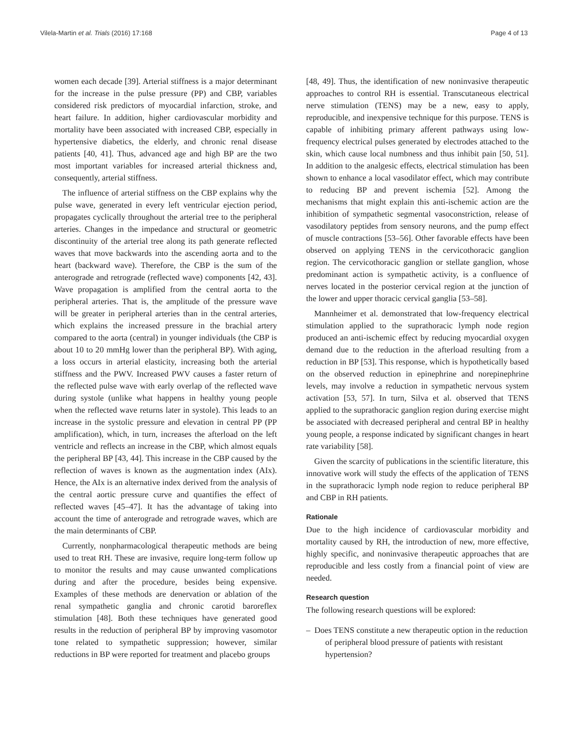Vilela-Martin et al. Trials (2016) 17:168 Page 4 of 13
women each decade [39]. Arterial stiffness is a major determinant for the increase in the pulse pressure (PP) and CBP, variables considered risk predictors of myocardial infarction, stroke, and heart failure. In addition, higher cardiovascular morbidity and mortality have been associated with increased CBP, especially in hypertensive diabetics, the elderly, and chronic renal disease patients [40, 41]. Thus, advanced age and high BP are the two most important variables for increased arterial thickness and, consequently, arterial stiffness.
The influence of arterial stiffness on the CBP explains why the pulse wave, generated in every left ventricular ejection period, propagates cyclically throughout the arterial tree to the peripheral arteries. Changes in the impedance and structural or geometric discontinuity of the arterial tree along its path generate reflected waves that move backwards into the ascending aorta and to the heart (backward wave). Therefore, the CBP is the sum of the anterograde and retrograde (reflected wave) components [42, 43]. Wave propagation is amplified from the central aorta to the peripheral arteries. That is, the amplitude of the pressure wave will be greater in peripheral arteries than in the central arteries, which explains the increased pressure in the brachial artery compared to the aorta (central) in younger individuals (the CBP is about 10 to 20 mmHg lower than the peripheral BP). With aging, a loss occurs in arterial elasticity, increasing both the arterial stiffness and the PWV. Increased PWV causes a faster return of the reflected pulse wave with early overlap of the reflected wave during systole (unlike what happens in healthy young people when the reflected wave returns later in systole). This leads to an increase in the systolic pressure and elevation in central PP (PP amplification), which, in turn, increases the afterload on the left ventricle and reflects an increase in the CBP, which almost equals the peripheral BP [43, 44]. This increase in the CBP caused by the reflection of waves is known as the augmentation index (AIx). Hence, the AIx is an alternative index derived from the analysis of the central aortic pressure curve and quantifies the effect of reflected waves [45–47]. It has the advantage of taking into account the time of anterograde and retrograde waves, which are the main determinants of CBP.
Currently, nonpharmacological therapeutic methods are being used to treat RH. These are invasive, require long-term follow up to monitor the results and may cause unwanted complications during and after the procedure, besides being expensive. Examples of these methods are denervation or ablation of the renal sympathetic ganglia and chronic carotid baroreflex stimulation [48]. Both these techniques have generated good results in the reduction of peripheral BP by improving vasomotor tone related to sympathetic suppression; however, similar reductions in BP were reported for treatment and placebo groups
[48, 49]. Thus, the identification of new noninvasive therapeutic approaches to control RH is essential. Transcutaneous electrical nerve stimulation (TENS) may be a new, easy to apply, reproducible, and inexpensive technique for this purpose. TENS is capable of inhibiting primary afferent pathways using low-frequency electrical pulses generated by electrodes attached to the skin, which cause local numbness and thus inhibit pain [50, 51]. In addition to the analgesic effects, electrical stimulation has been shown to enhance a local vasodilator effect, which may contribute to reducing BP and prevent ischemia [52]. Among the mechanisms that might explain this anti-ischemic action are the inhibition of sympathetic segmental vasoconstriction, release of vasodilatory peptides from sensory neurons, and the pump effect of muscle contractions [53–56]. Other favorable effects have been observed on applying TENS in the cervicothoracic ganglion region. The cervicothoracic ganglion or stellate ganglion, whose predominant action is sympathetic activity, is a confluence of nerves located in the posterior cervical region at the junction of the lower and upper thoracic cervical ganglia [53–58].
Mannheimer et al. demonstrated that low-frequency electrical stimulation applied to the suprathoracic lymph node region produced an anti-ischemic effect by reducing myocardial oxygen demand due to the reduction in the afterload resulting from a reduction in BP [53]. This response, which is hypothetically based on the observed reduction in epinephrine and norepinephrine levels, may involve a reduction in sympathetic nervous system activation [53, 57]. In turn, Silva et al. observed that TENS applied to the suprathoracic ganglion region during exercise might be associated with decreased peripheral and central BP in healthy young people, a response indicated by significant changes in heart rate variability [58].
Given the scarcity of publications in the scientific literature, this innovative work will study the effects of the application of TENS in the suprathoracic lymph node region to reduce peripheral BP and CBP in RH patients.
Rationale
Due to the high incidence of cardiovascular morbidity and mortality caused by RH, the introduction of new, more effective, highly specific, and noninvasive therapeutic approaches that are reproducible and less costly from a financial point of view are needed.
Research question
The following research questions will be explored:
– Does TENS constitute a new therapeutic option in the reduction of peripheral blood pressure of patients with resistant hypertension?